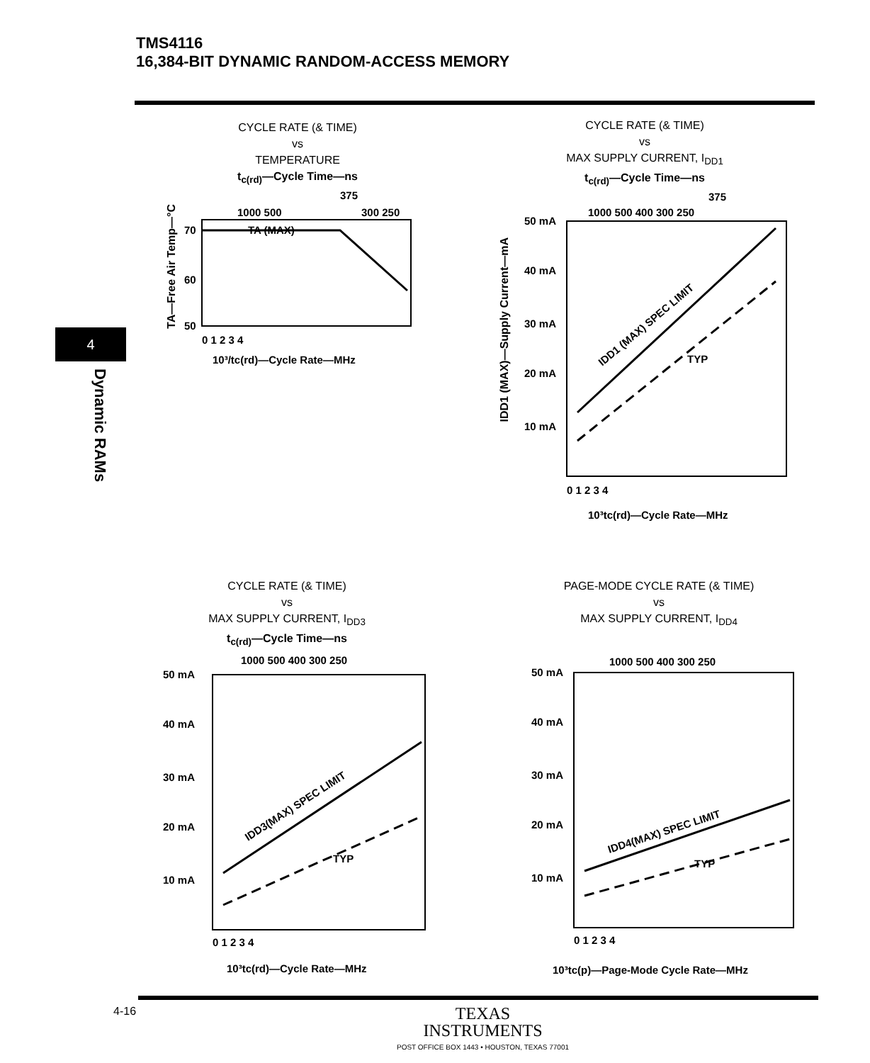TMS4116
16,384-BIT DYNAMIC RANDOM-ACCESS MEMORY
4
Dynamic RAMs
CYCLE RATE (& TIME)
vs
TEMPERATURE
t<sub>c(rd)</sub>—Cycle Time—ns
375
1000 500
300 250
TA (MAX)
70
60
50
0 1 2 3 4
10³/tc(rd)—Cycle Rate—MHz
TA—Free Air Temp—°C
CYCLE RATE (& TIME)
vs
MAX SUPPLY CURRENT, I<sub>DD1</sub>
t<sub>c(rd)</sub>—Cycle Time—ns
375
1000 500 400 300 250
50 mA
40 mA
30 mA
20 mA
10 mA
IDD1 (MAX) SPEC LIMIT
TYP
0 1 2 3 4
10³tc(rd)—Cycle Rate—MHz
IDD1 (MAX)—Supply Current—mA
CYCLE RATE (& TIME)
vs
MAX SUPPLY CURRENT, I<sub>DD3</sub>
t<sub>c(rd)</sub>—Cycle Time—ns
1000 500 400 300 250
50 mA
40 mA
30 mA
20 mA
10 mA
IDD3(MAX) SPEC LIMIT
TYP
0 1 2 3 4
10³tc(rd)—Cycle Rate—MHz
PAGE-MODE CYCLE RATE (& TIME)
vs
MAX SUPPLY CURRENT, I<sub>DD4</sub>
1000 500 400 300 250
50 mA
40 mA
30 mA
20 mA
10 mA
IDD4(MAX) SPEC LIMIT
TYP
0 1 2 3 4
10³tc(p)—Page-Mode Cycle Rate—MHz
4-16
TEXAS
INSTRUMENTS
POST OFFICE BOX 1443 • HOUSTON, TEXAS 77001